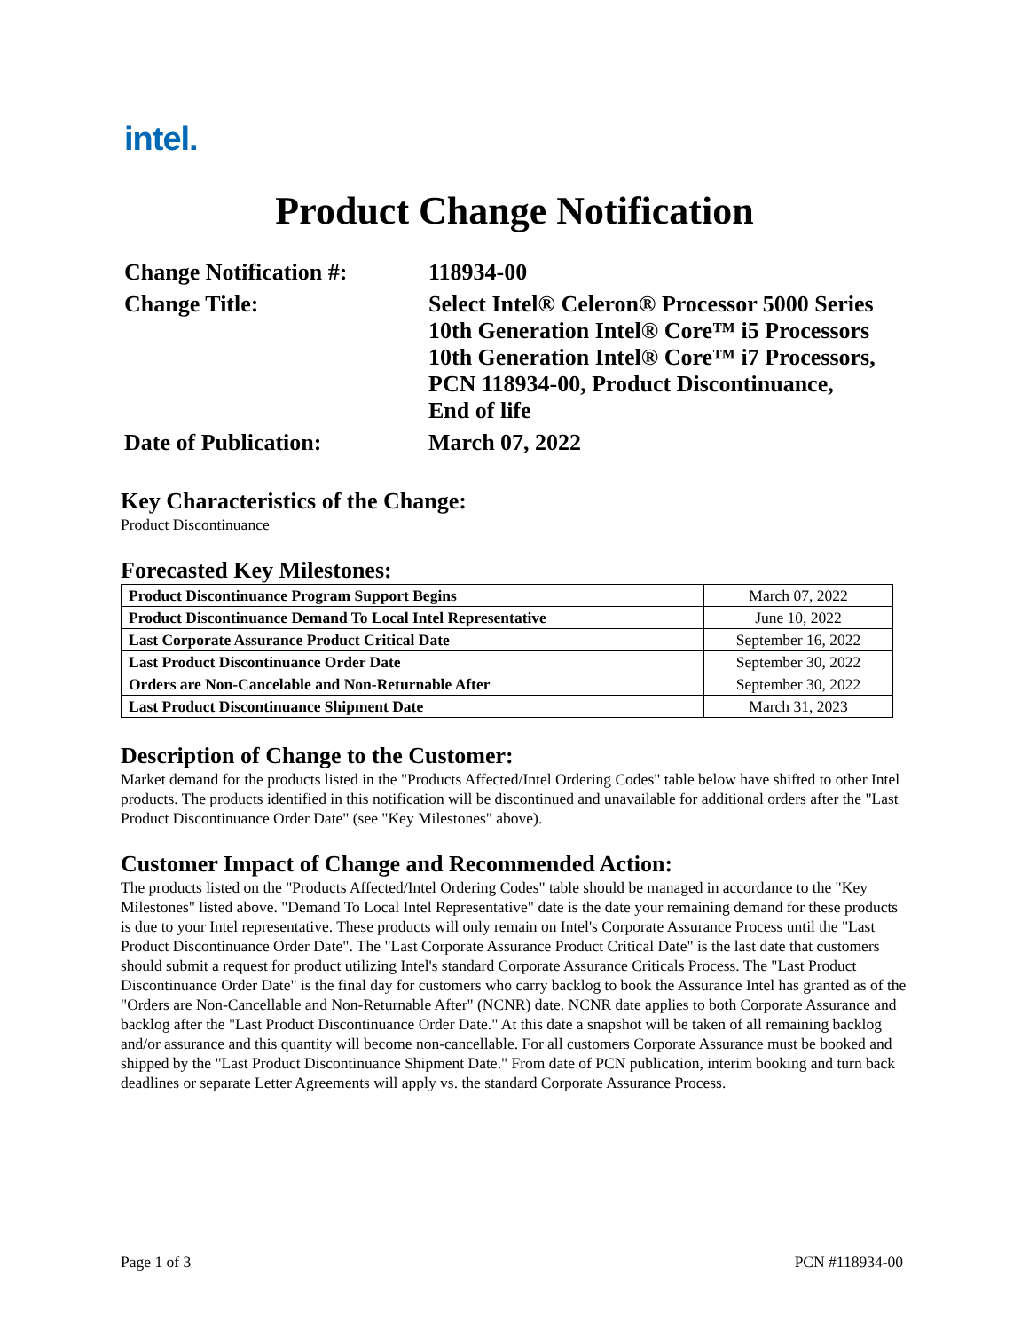intel.
Product Change Notification
| Change Notification #: | 118934-00 |
| Change Title: | Select Intel® Celeron® Processor 5000 Series 10th Generation Intel® Core™ i5 Processors 10th Generation Intel® Core™ i7 Processors, PCN 118934-00, Product Discontinuance, End of life |
| Date of Publication: | March 07, 2022 |
Key Characteristics of the Change:
Product Discontinuance
Forecasted Key Milestones:
| Product Discontinuance Program Support Begins | March 07, 2022 |
| Product Discontinuance Demand To Local Intel Representative | June 10, 2022 |
| Last Corporate Assurance Product Critical Date | September 16, 2022 |
| Last Product Discontinuance Order Date | September 30, 2022 |
| Orders are Non-Cancelable and Non-Returnable After | September 30, 2022 |
| Last Product Discontinuance Shipment Date | March 31, 2023 |
Description of Change to the Customer:
Market demand for the products listed in the "Products Affected/Intel Ordering Codes" table below have shifted to other Intel products. The products identified in this notification will be discontinued and unavailable for additional orders after the "Last Product Discontinuance Order Date" (see "Key Milestones" above).
Customer Impact of Change and Recommended Action:
The products listed on the "Products Affected/Intel Ordering Codes" table should be managed in accordance to the "Key Milestones" listed above. "Demand To Local Intel Representative" date is the date your remaining demand for these products is due to your Intel representative. These products will only remain on Intel's Corporate Assurance Process until the "Last Product Discontinuance Order Date". The "Last Corporate Assurance Product Critical Date" is the last date that customers should submit a request for product utilizing Intel's standard Corporate Assurance Criticals Process. The "Last Product Discontinuance Order Date" is the final day for customers who carry backlog to book the Assurance Intel has granted as of the "Orders are Non-Cancellable and Non-Returnable After" (NCNR) date. NCNR date applies to both Corporate Assurance and backlog after the "Last Product Discontinuance Order Date." At this date a snapshot will be taken of all remaining backlog and/or assurance and this quantity will become non-cancellable. For all customers Corporate Assurance must be booked and shipped by the "Last Product Discontinuance Shipment Date." From date of PCN publication, interim booking and turn back deadlines or separate Letter Agreements will apply vs. the standard Corporate Assurance Process.
Page 1 of 3 PCN #118934-00